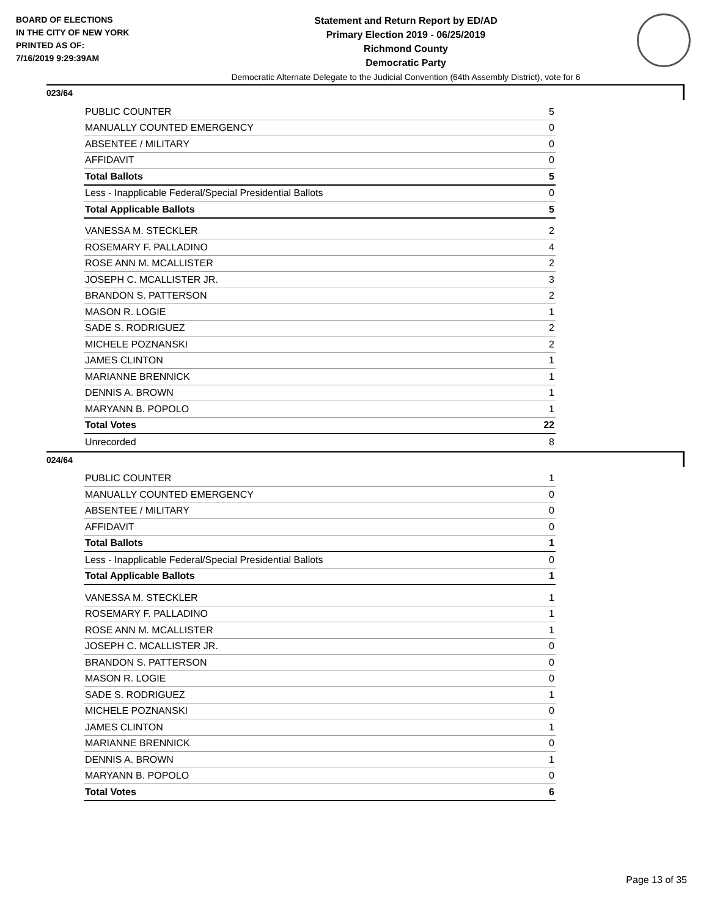BOARD OF ELECTIONS
IN THE CITY OF NEW YORK
PRINTED AS OF:
7/16/2019 9:29:39AM
Statement and Return Report by ED/AD
Primary Election 2019 - 06/25/2019
Richmond County
Democratic Party
Democratic Alternate Delegate to the Judicial Convention (64th Assembly District), vote for 6
023/64
| PUBLIC COUNTER | 5 |
| MANUALLY COUNTED EMERGENCY | 0 |
| ABSENTEE / MILITARY | 0 |
| AFFIDAVIT | 0 |
| Total Ballots | 5 |
| Less - Inapplicable Federal/Special Presidential Ballots | 0 |
| Total Applicable Ballots | 5 |
| VANESSA M. STECKLER | 2 |
| ROSEMARY F. PALLADINO | 4 |
| ROSE ANN M. MCALLISTER | 2 |
| JOSEPH C. MCALLISTER JR. | 3 |
| BRANDON S. PATTERSON | 2 |
| MASON R. LOGIE | 1 |
| SADE S. RODRIGUEZ | 2 |
| MICHELE POZNANSKI | 2 |
| JAMES CLINTON | 1 |
| MARIANNE BRENNICK | 1 |
| DENNIS A. BROWN | 1 |
| MARYANN B. POPOLO | 1 |
| Total Votes | 22 |
| Unrecorded | 8 |
024/64
| PUBLIC COUNTER | 1 |
| MANUALLY COUNTED EMERGENCY | 0 |
| ABSENTEE / MILITARY | 0 |
| AFFIDAVIT | 0 |
| Total Ballots | 1 |
| Less - Inapplicable Federal/Special Presidential Ballots | 0 |
| Total Applicable Ballots | 1 |
| VANESSA M. STECKLER | 1 |
| ROSEMARY F. PALLADINO | 1 |
| ROSE ANN M. MCALLISTER | 1 |
| JOSEPH C. MCALLISTER JR. | 0 |
| BRANDON S. PATTERSON | 0 |
| MASON R. LOGIE | 0 |
| SADE S. RODRIGUEZ | 1 |
| MICHELE POZNANSKI | 0 |
| JAMES CLINTON | 1 |
| MARIANNE BRENNICK | 0 |
| DENNIS A. BROWN | 1 |
| MARYANN B. POPOLO | 0 |
| Total Votes | 6 |
Page 13 of 35